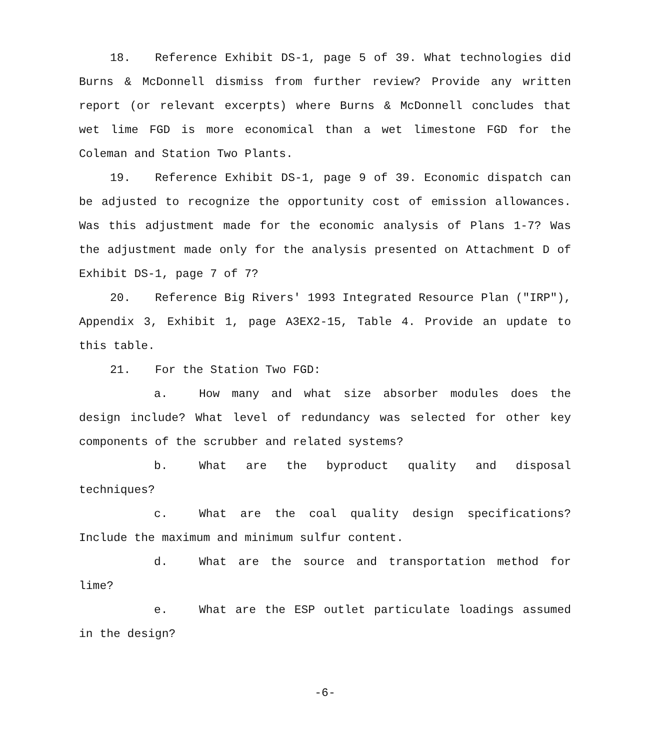18. Reference Exhibit DS-1, page 5 of 39. What technologies did Burns & McDonnell dismiss from further review? Provide any written report (or relevant excerpts) where Burns & McDonnell concludes that wet lime FGD is more economical than a wet limestone FGD for the Coleman and Station Two Plants.
19. Reference Exhibit DS-1, page 9 of 39. Economic dispatch can be adjusted to recognize the opportunity cost of emission allowances. Was this adjustment made for the economic analysis of Plans 1-7? Was the adjustment made only for the analysis presented on Attachment D of Exhibit DS-1, page 7 of 7?
20. Reference Big Rivers' 1993 Integrated Resource Plan ("IRP"), Appendix 3, Exhibit 1, page A3EX2-15, Table 4. Provide an update to this table.
21. For the Station Two FGD:
a. How many and what size absorber modules does the design include? What level of redundancy was selected for other key components of the scrubber and related systems?
b. What are the byproduct quality and disposal techniques?
c. What are the coal quality design specifications? Include the maximum and minimum sulfur content.
d. What are the source and transportation method for lime?
e. What are the ESP outlet particulate loadings assumed in the design?
-6-